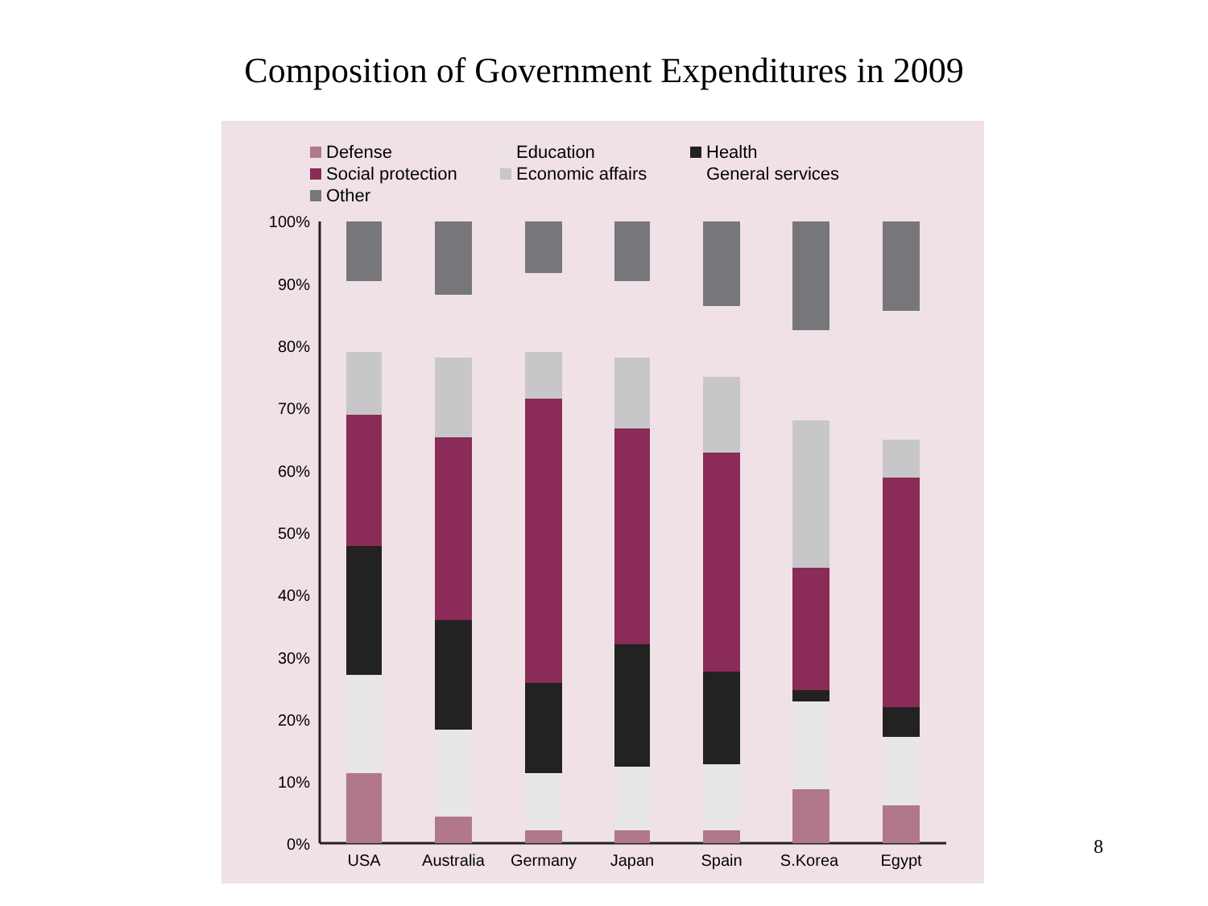Composition of Government Expenditures in 2009
Defense Education Health
Social protection Economic affairs General services
Other
100%
90%
80%
70%
60%
50%
40%
30%
20%
10%
0%
USA
Australia
Germany
Japan
Spain
S.Korea
Egypt
8